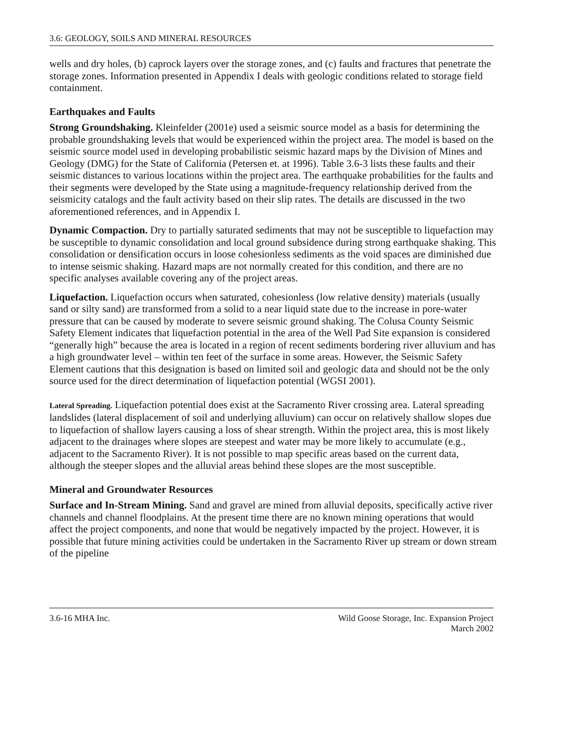3.6: GEOLOGY, SOILS AND MINERAL RESOURCES
wells and dry holes, (b) caprock layers over the storage zones, and (c) faults and fractures that penetrate the storage zones. Information presented in Appendix I deals with geologic conditions related to storage field containment.
Earthquakes and Faults
Strong Groundshaking. Kleinfelder (2001e) used a seismic source model as a basis for determining the probable groundshaking levels that would be experienced within the project area. The model is based on the seismic source model used in developing probabilistic seismic hazard maps by the Division of Mines and Geology (DMG) for the State of California (Petersen et. at 1996). Table 3.6-3 lists these faults and their seismic distances to various locations within the project area. The earthquake probabilities for the faults and their segments were developed by the State using a magnitude-frequency relationship derived from the seismicity catalogs and the fault activity based on their slip rates. The details are discussed in the two aforementioned references, and in Appendix I.
Dynamic Compaction. Dry to partially saturated sediments that may not be susceptible to liquefaction may be susceptible to dynamic consolidation and local ground subsidence during strong earthquake shaking. This consolidation or densification occurs in loose cohesionless sediments as the void spaces are diminished due to intense seismic shaking. Hazard maps are not normally created for this condition, and there are no specific analyses available covering any of the project areas.
Liquefaction. Liquefaction occurs when saturated, cohesionless (low relative density) materials (usually sand or silty sand) are transformed from a solid to a near liquid state due to the increase in pore-water pressure that can be caused by moderate to severe seismic ground shaking. The Colusa County Seismic Safety Element indicates that liquefaction potential in the area of the Well Pad Site expansion is considered “generally high” because the area is located in a region of recent sediments bordering river alluvium and has a high groundwater level – within ten feet of the surface in some areas. However, the Seismic Safety Element cautions that this designation is based on limited soil and geologic data and should not be the only source used for the direct determination of liquefaction potential (WGSI 2001).
Lateral Spreading. Liquefaction potential does exist at the Sacramento River crossing area. Lateral spreading landslides (lateral displacement of soil and underlying alluvium) can occur on relatively shallow slopes due to liquefaction of shallow layers causing a loss of shear strength. Within the project area, this is most likely adjacent to the drainages where slopes are steepest and water may be more likely to accumulate (e.g., adjacent to the Sacramento River). It is not possible to map specific areas based on the current data, although the steeper slopes and the alluvial areas behind these slopes are the most susceptible.
Mineral and Groundwater Resources
Surface and In-Stream Mining. Sand and gravel are mined from alluvial deposits, specifically active river channels and channel floodplains. At the present time there are no known mining operations that would affect the project components, and none that would be negatively impacted by the project. However, it is possible that future mining activities could be undertaken in the Sacramento River up stream or down stream of the pipeline
3.6-16 MHA Inc. Wild Goose Storage, Inc. Expansion Project
March 2002